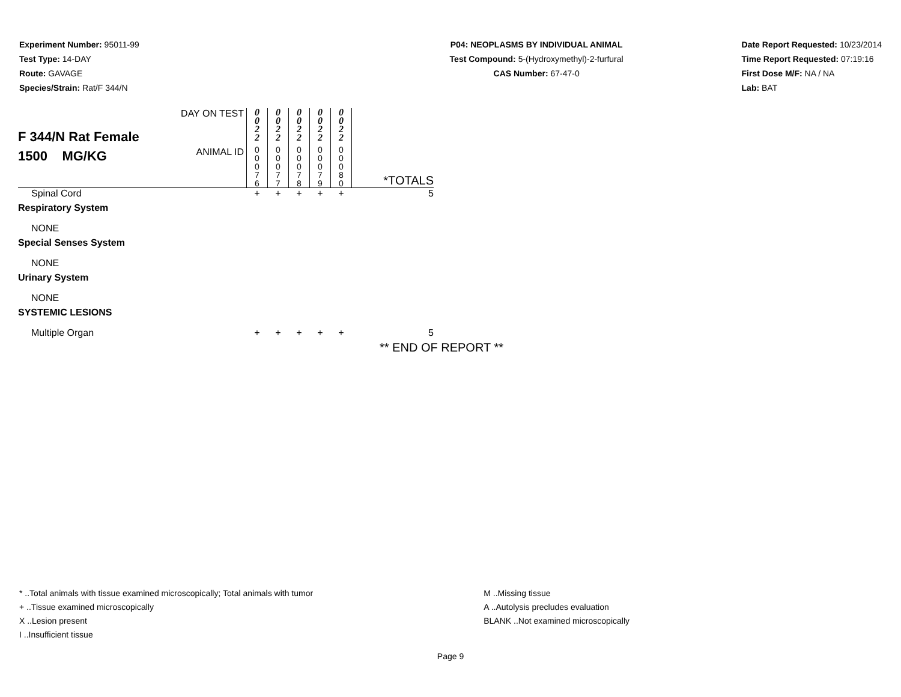Experiment Number: 95011-99
Test Type: 14-DAY
Route: GAVAGE
Species/Strain: Rat/F 344/N
P04: NEOPLASMS BY INDIVIDUAL ANIMAL
Test Compound: 5-(Hydroxymethyl)-2-furfural
CAS Number: 67-47-0
Date Report Requested: 10/23/2014
Time Report Requested: 07:19:16
First Dose M/F: NA / NA
Lab: BAT
| F 344/N Rat Female 1500 MG/KG | DAY ON TEST | 0 0 2 2 | 0 0 2 2 | 0 0 2 2 | 0 0 2 2 | 0 0 2 2 | |
| | ANIMAL ID | 0 0 0 7 6 | 0 0 0 7 7 | 0 0 0 7 8 | 0 0 0 7 9 | 0 0 0 8 0 | *TOTALS |
| Spinal Cord | | + | + | + | + | + | 5 |
| Respiratory System | | | | | | | |
| NONE | | | | | | | |
| Special Senses System | | | | | | | |
| NONE | | | | | | | |
| Urinary System | | | | | | | |
| NONE | | | | | | | |
| SYSTEMIC LESIONS | | | | | | | |
| Multiple Organ | | + | + | + | + | + | 5 |
** END OF REPORT **
* ..Total animals with tissue examined microscopically; Total animals with tumor
+ ..Tissue examined microscopically
X ..Lesion present
I ..Insufficient tissue
M ..Missing tissue
A ..Autolysis precludes evaluation
BLANK ..Not examined microscopically
Page 9